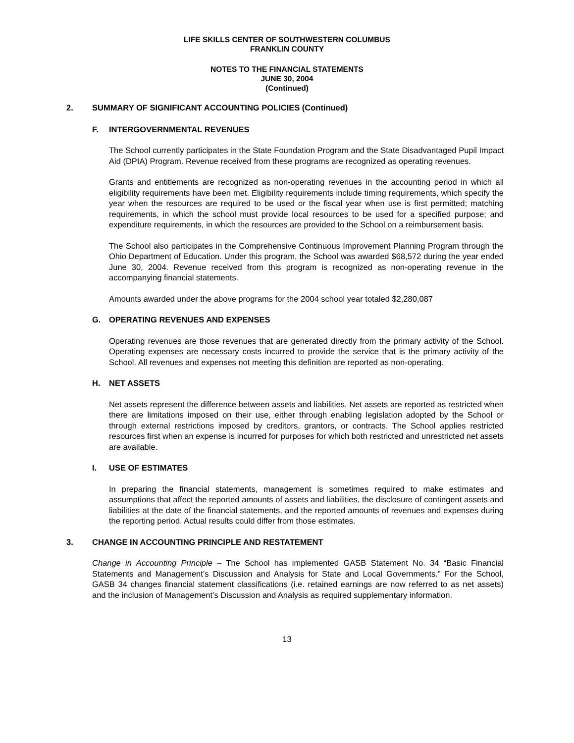LIFE SKILLS CENTER OF SOUTHWESTERN COLUMBUS
FRANKLIN COUNTY
NOTES TO THE FINANCIAL STATEMENTS
JUNE 30, 2004
(Continued)
2. SUMMARY OF SIGNIFICANT ACCOUNTING POLICIES (Continued)
F. INTERGOVERNMENTAL REVENUES
The School currently participates in the State Foundation Program and the State Disadvantaged Pupil Impact Aid (DPIA) Program. Revenue received from these programs are recognized as operating revenues.
Grants and entitlements are recognized as non-operating revenues in the accounting period in which all eligibility requirements have been met. Eligibility requirements include timing requirements, which specify the year when the resources are required to be used or the fiscal year when use is first permitted; matching requirements, in which the school must provide local resources to be used for a specified purpose; and expenditure requirements, in which the resources are provided to the School on a reimbursement basis.
The School also participates in the Comprehensive Continuous Improvement Planning Program through the Ohio Department of Education. Under this program, the School was awarded $68,572 during the year ended June 30, 2004. Revenue received from this program is recognized as non-operating revenue in the accompanying financial statements.
Amounts awarded under the above programs for the 2004 school year totaled $2,280,087
G. OPERATING REVENUES AND EXPENSES
Operating revenues are those revenues that are generated directly from the primary activity of the School. Operating expenses are necessary costs incurred to provide the service that is the primary activity of the School. All revenues and expenses not meeting this definition are reported as non-operating.
H. NET ASSETS
Net assets represent the difference between assets and liabilities. Net assets are reported as restricted when there are limitations imposed on their use, either through enabling legislation adopted by the School or through external restrictions imposed by creditors, grantors, or contracts. The School applies restricted resources first when an expense is incurred for purposes for which both restricted and unrestricted net assets are available.
I. USE OF ESTIMATES
In preparing the financial statements, management is sometimes required to make estimates and assumptions that affect the reported amounts of assets and liabilities, the disclosure of contingent assets and liabilities at the date of the financial statements, and the reported amounts of revenues and expenses during the reporting period. Actual results could differ from those estimates.
3. CHANGE IN ACCOUNTING PRINCIPLE AND RESTATEMENT
Change in Accounting Principle – The School has implemented GASB Statement No. 34 “Basic Financial Statements and Management’s Discussion and Analysis for State and Local Governments.” For the School, GASB 34 changes financial statement classifications (i.e. retained earnings are now referred to as net assets) and the inclusion of Management’s Discussion and Analysis as required supplementary information.
13